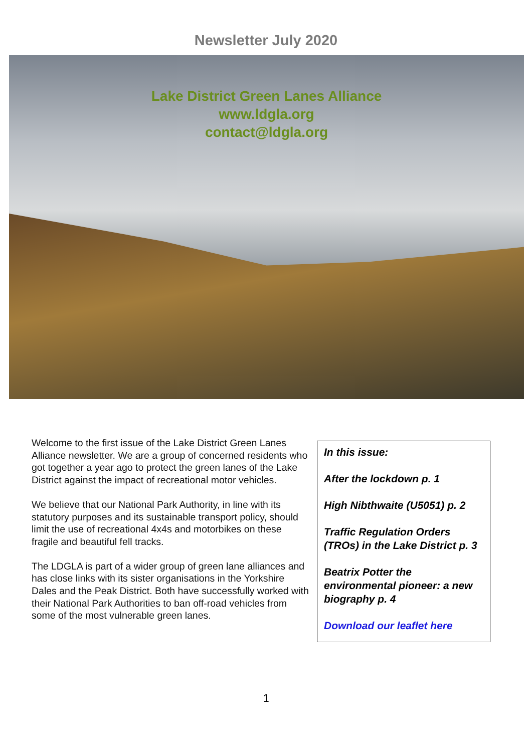Newsletter July 2020
Lake District Green Lanes Alliance
www.ldgla.org
contact@ldgla.org
Welcome to the first issue of the Lake District Green Lanes Alliance newsletter. We are a group of concerned residents who got together a year ago to protect the green lanes of the Lake District against the impact of recreational motor vehicles.
We believe that our National Park Authority, in line with its statutory purposes and its sustainable transport policy, should limit the use of recreational 4x4s and motorbikes on these fragile and beautiful fell tracks.
The LDGLA is part of a wider group of green lane alliances and has close links with its sister organisations in the Yorkshire Dales and the Peak District. Both have successfully worked with their National Park Authorities to ban off-road vehicles from some of the most vulnerable green lanes.
In this issue:
After the lockdown p. 1
High Nibthwaite (U5051) p. 2
Traffic Regulation Orders (TROs) in the Lake District p. 3
Beatrix Potter the environmental pioneer: a new biography p. 4
Download our leaflet here
1